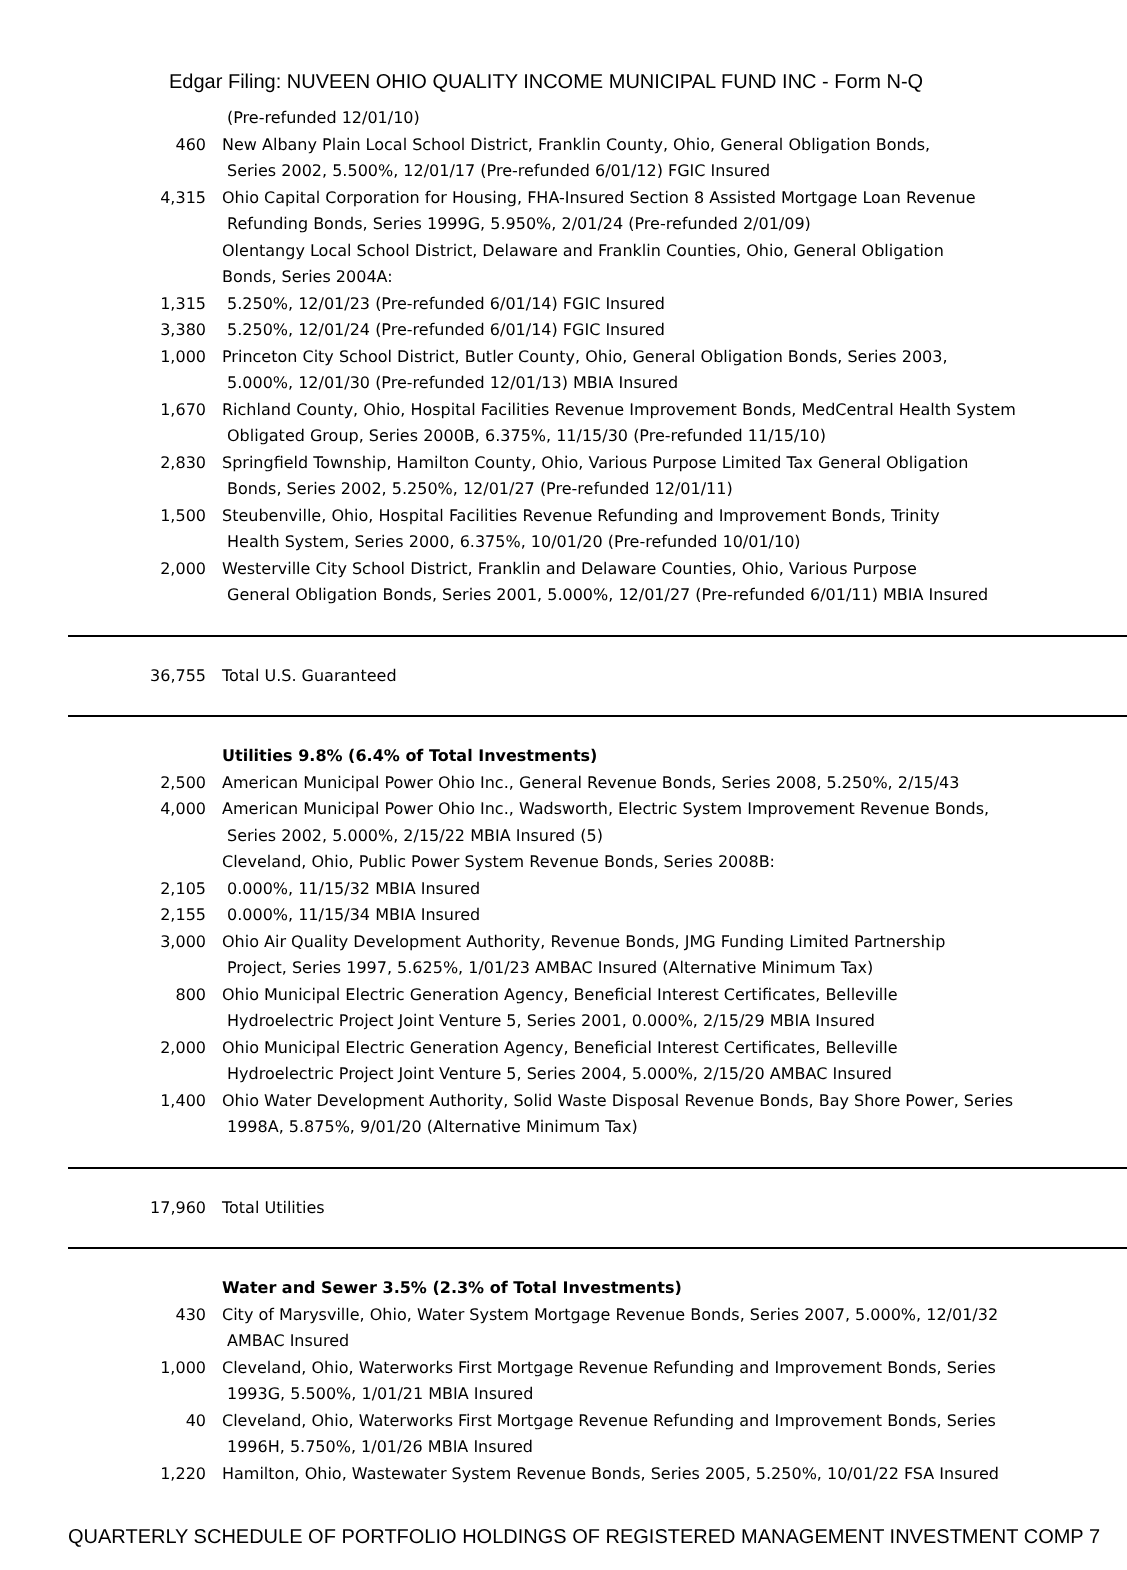Edgar Filing: NUVEEN OHIO QUALITY INCOME MUNICIPAL FUND INC - Form N-Q
| | (Pre-refunded 12/01/10) |
| 460 | New Albany Plain Local School District, Franklin County, Ohio, General Obligation Bonds, Series 2002, 5.500%, 12/01/17 (Pre-refunded 6/01/12) FGIC Insured |
| 4,315 | Ohio Capital Corporation for Housing, FHA-Insured Section 8 Assisted Mortgage Loan Revenue Refunding Bonds, Series 1999G, 5.950%, 2/01/24 (Pre-refunded 2/01/09) |
| | Olentangy Local School District, Delaware and Franklin Counties, Ohio, General Obligation Bonds, Series 2004A: |
| 1,315 | 5.250%, 12/01/23 (Pre-refunded 6/01/14) FGIC Insured |
| 3,380 | 5.250%, 12/01/24 (Pre-refunded 6/01/14) FGIC Insured |
| 1,000 | Princeton City School District, Butler County, Ohio, General Obligation Bonds, Series 2003, 5.000%, 12/01/30 (Pre-refunded 12/01/13) MBIA Insured |
| 1,670 | Richland County, Ohio, Hospital Facilities Revenue Improvement Bonds, MedCentral Health System Obligated Group, Series 2000B, 6.375%, 11/15/30 (Pre-refunded 11/15/10) |
| 2,830 | Springfield Township, Hamilton County, Ohio, Various Purpose Limited Tax General Obligation Bonds, Series 2002, 5.250%, 12/01/27 (Pre-refunded 12/01/11) |
| 1,500 | Steubenville, Ohio, Hospital Facilities Revenue Refunding and Improvement Bonds, Trinity Health System, Series 2000, 6.375%, 10/01/20 (Pre-refunded 10/01/10) |
| 2,000 | Westerville City School District, Franklin and Delaware Counties, Ohio, Various Purpose General Obligation Bonds, Series 2001, 5.000%, 12/01/27 (Pre-refunded 6/01/11) MBIA Insured |
| 36,755 | Total U.S. Guaranteed |
| | Utilities 9.8% (6.4% of Total Investments) |
| 2,500 | American Municipal Power Ohio Inc., General Revenue Bonds, Series 2008, 5.250%, 2/15/43 |
| 4,000 | American Municipal Power Ohio Inc., Wadsworth, Electric System Improvement Revenue Bonds, Series 2002, 5.000%, 2/15/22 MBIA Insured (5) |
| | Cleveland, Ohio, Public Power System Revenue Bonds, Series 2008B: |
| 2,105 | 0.000%, 11/15/32 MBIA Insured |
| 2,155 | 0.000%, 11/15/34 MBIA Insured |
| 3,000 | Ohio Air Quality Development Authority, Revenue Bonds, JMG Funding Limited Partnership Project, Series 1997, 5.625%, 1/01/23 AMBAC Insured (Alternative Minimum Tax) |
| 800 | Ohio Municipal Electric Generation Agency, Beneficial Interest Certificates, Belleville Hydroelectric Project Joint Venture 5, Series 2001, 0.000%, 2/15/29 MBIA Insured |
| 2,000 | Ohio Municipal Electric Generation Agency, Beneficial Interest Certificates, Belleville Hydroelectric Project Joint Venture 5, Series 2004, 5.000%, 2/15/20 AMBAC Insured |
| 1,400 | Ohio Water Development Authority, Solid Waste Disposal Revenue Bonds, Bay Shore Power, Series 1998A, 5.875%, 9/01/20 (Alternative Minimum Tax) |
| 17,960 | Total Utilities |
| | Water and Sewer 3.5% (2.3% of Total Investments) |
| 430 | City of Marysville, Ohio, Water System Mortgage Revenue Bonds, Series 2007, 5.000%, 12/01/32 AMBAC Insured |
| 1,000 | Cleveland, Ohio, Waterworks First Mortgage Revenue Refunding and Improvement Bonds, Series 1993G, 5.500%, 1/01/21 MBIA Insured |
| 40 | Cleveland, Ohio, Waterworks First Mortgage Revenue Refunding and Improvement Bonds, Series 1996H, 5.750%, 1/01/26 MBIA Insured |
| 1,220 | Hamilton, Ohio, Wastewater System Revenue Bonds, Series 2005, 5.250%, 10/01/22 FSA Insured |
QUARTERLY SCHEDULE OF PORTFOLIO HOLDINGS OF REGISTERED MANAGEMENT INVESTMENT COMP 7